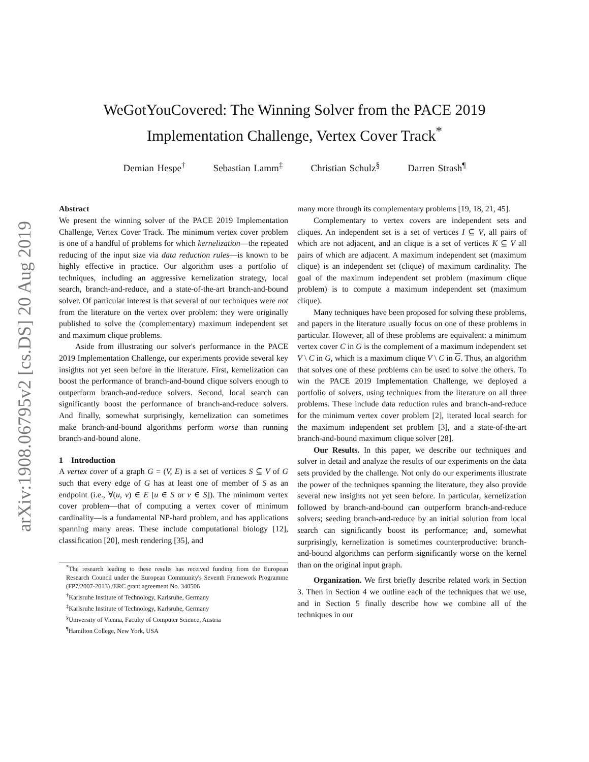arXiv:1908.06795v2 [cs.DS] 20 Aug 2019
WeGotYouCovered: The Winning Solver from the PACE 2019
Implementation Challenge, Vertex Cover Track<sup>*</sup>
Demian Hespe<sup>†</sup> Sebastian Lamm<sup>‡</sup> Christian Schulz<sup>§</sup> Darren Strash<sup>¶</sup>
Abstract
We present the winning solver of the PACE 2019 Implementation Challenge, Vertex Cover Track. The minimum vertex cover problem is one of a handful of problems for which kernelization—the repeated reducing of the input size via data reduction rules—is known to be highly effective in practice. Our algorithm uses a portfolio of techniques, including an aggressive kernelization strategy, local search, branch-and-reduce, and a state-of-the-art branch-and-bound solver. Of particular interest is that several of our techniques were not from the literature on the vertex over problem: they were originally published to solve the (complementary) maximum independent set and maximum clique problems.
Aside from illustrating our solver's performance in the PACE 2019 Implementation Challenge, our experiments provide several key insights not yet seen before in the literature. First, kernelization can boost the performance of branch-and-bound clique solvers enough to outperform branch-and-reduce solvers. Second, local search can significantly boost the performance of branch-and-reduce solvers. And finally, somewhat surprisingly, kernelization can sometimes make branch-and-bound algorithms perform worse than running branch-and-bound alone.
1 Introduction
A vertex cover of a graph G = (V, E) is a set of vertices S ⊆ V of G such that every edge of G has at least one of member of S as an endpoint (i.e., ∀(u, v) ∈ E [u ∈ S or v ∈ S]). The minimum vertex cover problem—that of computing a vertex cover of minimum cardinality—is a fundamental NP-hard problem, and has applications spanning many areas. These include computational biology [12], classification [20], mesh rendering [35], and
<sup>*</sup> The research leading to these results has received funding from the European Research Council under the European Community's Seventh Framework Programme (FP7/2007-2013) /ERC grant agreement No. 340506
<sup>†</sup> Karlsruhe Institute of Technology, Karlsruhe, Germany
<sup>‡</sup> Karlsruhe Institute of Technology, Karlsruhe, Germany
<sup>§</sup> University of Vienna, Faculty of Computer Science, Austria
<sup>¶</sup> Hamilton College, New York, USA
many more through its complementary problems [19, 18, 21, 45].
Complementary to vertex covers are independent sets and cliques. An independent set is a set of vertices I ⊆ V, all pairs of which are not adjacent, and an clique is a set of vertices K ⊆ V all pairs of which are adjacent. A maximum independent set (maximum clique) is an independent set (clique) of maximum cardinality. The goal of the maximum independent set problem (maximum clique problem) is to compute a maximum independent set (maximum clique).
Many techniques have been proposed for solving these problems, and papers in the literature usually focus on one of these problems in particular. However, all of these problems are equivalent: a minimum vertex cover C in G is the complement of a maximum independent set V \ C in G, which is a maximum clique V \ C in G. Thus, an algorithm that solves one of these problems can be used to solve the others. To win the PACE 2019 Implementation Challenge, we deployed a portfolio of solvers, using techniques from the literature on all three problems. These include data reduction rules and branch-and-reduce for the minimum vertex cover problem [2], iterated local search for the maximum independent set problem [3], and a state-of-the-art branch-and-bound maximum clique solver [28].
Our Results. In this paper, we describe our techniques and solver in detail and analyze the results of our experiments on the data sets provided by the challenge. Not only do our experiments illustrate the power of the techniques spanning the literature, they also provide several new insights not yet seen before. In particular, kernelization followed by branch-and-bound can outperform branch-and-reduce solvers; seeding branch-and-reduce by an initial solution from local search can significantly boost its performance; and, somewhat surprisingly, kernelization is sometimes counterproductive: branch-and-bound algorithms can perform significantly worse on the kernel than on the original input graph.
Organization. We first briefly describe related work in Section 3. Then in Section 4 we outline each of the techniques that we use, and in Section 5 finally describe how we combine all of the techniques in our